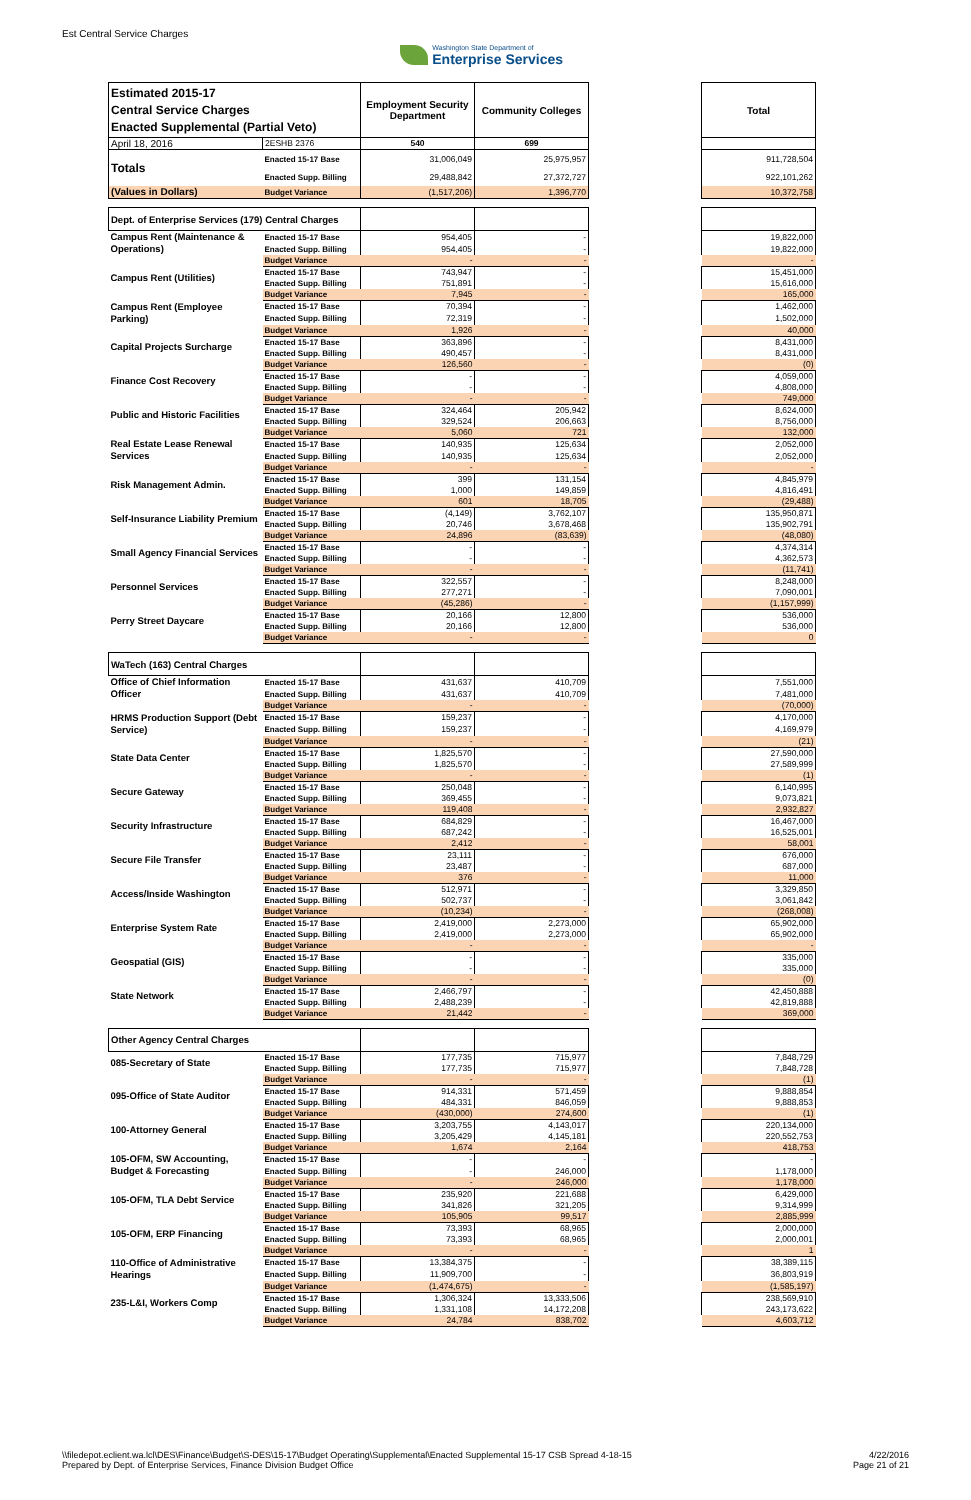Est Central Service Charges
Washington State Department of
Enterprise Services
| Estimated 2015-17 Central Service Charges Enacted Supplemental (Partial Veto) | | Employment Security Department | Community Colleges | | Total |
| April 18, 2016 | 2ESHB 2376 | 540 | 699 | | |
| Totals | Enacted 15-17 Base | 31,006,049 | 25,975,957 | | 911,728,504 |
| | Enacted Supp. Billing | 29,488,842 | 27,372,727 | | 922,101,262 |
| (Values in Dollars) | Budget Variance | (1,517,206) | 1,396,770 | | 10,372,758 |
| Dept. of Enterprise Services (179) Central Charges | | | | | |
| Campus Rent (Maintenance & Operations) | Enacted 15-17 Base | 954,405 | - | | 19,822,000 |
| | Enacted Supp. Billing | 954,405 | - | | 19,822,000 |
| | Budget Variance | - | - | | - |
| Campus Rent (Utilities) | Enacted 15-17 Base | 743,947 | - | | 15,451,000 |
| | Enacted Supp. Billing | 751,891 | - | | 15,616,000 |
| | Budget Variance | 7,945 | - | | 165,000 |
| Campus Rent (Employee Parking) | Enacted 15-17 Base | 70,394 | - | | 1,462,000 |
| | Enacted Supp. Billing | 72,319 | - | | 1,502,000 |
| | Budget Variance | 1,926 | - | | 40,000 |
| Capital Projects Surcharge | Enacted 15-17 Base | 363,896 | - | | 8,431,000 |
| | Enacted Supp. Billing | 490,457 | - | | 8,431,000 |
| | Budget Variance | 126,560 | - | | (0) |
| Finance Cost Recovery | Enacted 15-17 Base | - | - | | 4,059,000 |
| | Enacted Supp. Billing | - | - | | 4,808,000 |
| | Budget Variance | - | - | | 749,000 |
| Public and Historic Facilities | Enacted 15-17 Base | 324,464 | 205,942 | | 8,624,000 |
| | Enacted Supp. Billing | 329,524 | 206,663 | | 8,756,000 |
| | Budget Variance | 5,060 | 721 | | 132,000 |
| Real Estate Lease Renewal Services | Enacted 15-17 Base | 140,935 | 125,634 | | 2,052,000 |
| | Enacted Supp. Billing | 140,935 | 125,634 | | 2,052,000 |
| | Budget Variance | - | - | | - |
| Risk Management Admin. | Enacted 15-17 Base | 399 | 131,154 | | 4,845,979 |
| | Enacted Supp. Billing | 1,000 | 149,859 | | 4,816,491 |
| | Budget Variance | 601 | 18,705 | | (29,488) |
| Self-Insurance Liability Premium | Enacted 15-17 Base | (4,149) | 3,762,107 | | 135,950,871 |
| | Enacted Supp. Billing | 20,746 | 3,678,468 | | 135,902,791 |
| | Budget Variance | 24,896 | (83,639) | | (48,080) |
| Small Agency Financial Services | Enacted 15-17 Base | - | - | | 4,374,314 |
| | Enacted Supp. Billing | - | - | | 4,362,573 |
| | Budget Variance | - | - | | (11,741) |
| Personnel Services | Enacted 15-17 Base | 322,557 | - | | 8,248,000 |
| | Enacted Supp. Billing | 277,271 | - | | 7,090,001 |
| | Budget Variance | (45,286) | - | | (1,157,999) |
| Perry Street Daycare | Enacted 15-17 Base | 20,166 | 12,800 | | 536,000 |
| | Enacted Supp. Billing | 20,166 | 12,800 | | 536,000 |
| | Budget Variance | - | - | | 0 |
| WaTech (163) Central Charges | | | | | |
| Office of Chief Information Officer | Enacted 15-17 Base | 431,637 | 410,709 | | 7,551,000 |
| | Enacted Supp. Billing | 431,637 | 410,709 | | 7,481,000 |
| | Budget Variance | - | - | | (70,000) |
| HRMS Production Support (Debt Service) | Enacted 15-17 Base | 159,237 | - | | 4,170,000 |
| | Enacted Supp. Billing | 159,237 | - | | 4,169,979 |
| | Budget Variance | - | - | | (21) |
| State Data Center | Enacted 15-17 Base | 1,825,570 | - | | 27,590,000 |
| | Enacted Supp. Billing | 1,825,570 | - | | 27,589,999 |
| | Budget Variance | - | - | | (1) |
| Secure Gateway | Enacted 15-17 Base | 250,048 | - | | 6,140,995 |
| | Enacted Supp. Billing | 369,455 | - | | 9,073,821 |
| | Budget Variance | 119,408 | - | | 2,932,827 |
| Security Infrastructure | Enacted 15-17 Base | 684,829 | - | | 16,467,000 |
| | Enacted Supp. Billing | 687,242 | - | | 16,525,001 |
| | Budget Variance | 2,412 | - | | 58,001 |
| Secure File Transfer | Enacted 15-17 Base | 23,111 | - | | 676,000 |
| | Enacted Supp. Billing | 23,487 | - | | 687,000 |
| | Budget Variance | 376 | - | | 11,000 |
| Access/Inside Washington | Enacted 15-17 Base | 512,971 | - | | 3,329,850 |
| | Enacted Supp. Billing | 502,737 | - | | 3,061,842 |
| | Budget Variance | (10,234) | - | | (268,008) |
| Enterprise System Rate | Enacted 15-17 Base | 2,419,000 | 2,273,000 | | 65,902,000 |
| | Enacted Supp. Billing | 2,419,000 | 2,273,000 | | 65,902,000 |
| | Budget Variance | - | - | | - |
| Geospatial (GIS) | Enacted 15-17 Base | - | - | | 335,000 |
| | Enacted Supp. Billing | - | - | | 335,000 |
| | Budget Variance | - | - | | (0) |
| State Network | Enacted 15-17 Base | 2,466,797 | - | | 42,450,888 |
| | Enacted Supp. Billing | 2,488,239 | - | | 42,819,888 |
| | Budget Variance | 21,442 | - | | 369,000 |
| Other Agency Central Charges | | | | | |
| 085-Secretary of State | Enacted 15-17 Base | 177,735 | 715,977 | | 7,848,729 |
| | Enacted Supp. Billing | 177,735 | 715,977 | | 7,848,728 |
| | Budget Variance | - | - | | (1) |
| 095-Office of State Auditor | Enacted 15-17 Base | 914,331 | 571,459 | | 9,888,854 |
| | Enacted Supp. Billing | 484,331 | 846,059 | | 9,888,853 |
| | Budget Variance | (430,000) | 274,600 | | (1) |
| 100-Attorney General | Enacted 15-17 Base | 3,203,755 | 4,143,017 | | 220,134,000 |
| | Enacted Supp. Billing | 3,205,429 | 4,145,181 | | 220,552,753 |
| | Budget Variance | 1,674 | 2,164 | | 418,753 |
| 105-OFM, SW Accounting, Budget & Forecasting | Enacted 15-17 Base | - | - | | - |
| | Enacted Supp. Billing | - | 246,000 | | 1,178,000 |
| | Budget Variance | - | 246,000 | | 1,178,000 |
| 105-OFM, TLA Debt Service | Enacted 15-17 Base | 235,920 | 221,688 | | 6,429,000 |
| | Enacted Supp. Billing | 341,826 | 321,205 | | 9,314,999 |
| | Budget Variance | 105,905 | 99,517 | | 2,885,999 |
| 105-OFM, ERP Financing | Enacted 15-17 Base | 73,393 | 68,965 | | 2,000,000 |
| | Enacted Supp. Billing | 73,393 | 68,965 | | 2,000,001 |
| | Budget Variance | - | - | | 1 |
| 110-Office of Administrative Hearings | Enacted 15-17 Base | 13,384,375 | - | | 38,389,115 |
| | Enacted Supp. Billing | 11,909,700 | - | | 36,803,919 |
| | Budget Variance | (1,474,675) | - | | (1,585,197) |
| 235-L&I, Workers Comp | Enacted 15-17 Base | 1,306,324 | 13,333,506 | | 238,569,910 |
| | Enacted Supp. Billing | 1,331,108 | 14,172,208 | | 243,173,622 |
| | Budget Variance | 24,784 | 838,702 | | 4,603,712 |
\\filedepot.eclient.wa.lcl\DES\Finance\Budget\S-DES\15-17\Budget Operating\Supplemental\Enacted Supplemental 15-17 CSB Spread 4-18-15
Prepared by Dept. of Enterprise Services, Finance Division Budget Office
4/22/2016
Page 21 of 21